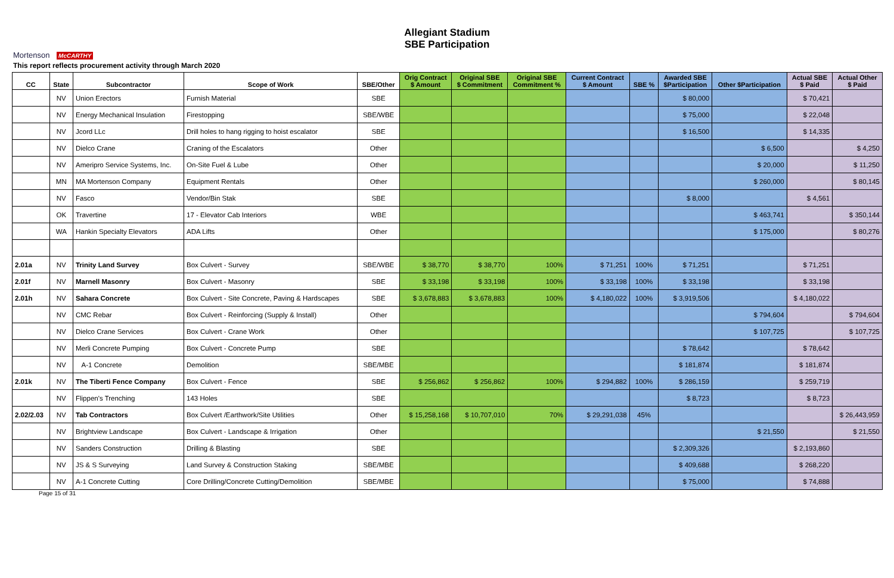Mortenson McCARTHY
Allegiant Stadium
SBE Participation
This report reflects procurement activity through March 2020
| CC | State | Subcontractor | Scope of Work | SBE/Other | Orig Contract $ Amount | Original SBE $ Commitment | Original SBE Commitment % | Current Contract $ Amount | SBE % | Awarded SBE $Participation | Other $Participation | Actual SBE $ Paid | Actual Other $ Paid |
| --- | --- | --- | --- | --- | --- | --- | --- | --- | --- | --- | --- | --- | --- |
| | NV | Union Erectors | Furnish Material | SBE | | | | | | $ 80,000 | | $ 70,421 | |
| | NV | Energy Mechanical Insulation | Firestopping | SBE/WBE | | | | | | $ 75,000 | | $ 22,048 | |
| | NV | Jcord LLc | Drill holes to hang rigging to hoist escalator | SBE | | | | | | $ 16,500 | | $ 14,335 | |
| | NV | Dielco Crane | Craning of the Escalators | Other | | | | | | | $ 6,500 | | $ 4,250 |
| | NV | Ameripro Service Systems, Inc. | On-Site Fuel & Lube | Other | | | | | | | $ 20,000 | | $ 11,250 |
| | MN | MA Mortenson Company | Equipment Rentals | Other | | | | | | | $ 260,000 | | $ 80,145 |
| | NV | Fasco | Vendor/Bin Stak | SBE | | | | | | $ 8,000 | | $ 4,561 | |
| | OK | Travertine | 17 - Elevator Cab Interiors | WBE | | | | | | | $ 463,741 | | $ 350,144 |
| | WA | Hankin Specialty Elevators | ADA Lifts | Other | | | | | | | $ 175,000 | | $ 80,276 |
| 2.01a | NV | Trinity Land Survey | Box Culvert - Survey | SBE/WBE | $ 38,770 | $ 38,770 | 100% | $ 71,251 | 100% | $ 71,251 | | $ 71,251 | |
| 2.01f | NV | Marnell Masonry | Box Culvert - Masonry | SBE | $ 33,198 | $ 33,198 | 100% | $ 33,198 | 100% | $ 33,198 | | $ 33,198 | |
| 2.01h | NV | Sahara Concrete | Box Culvert - Site Concrete, Paving & Hardscapes | SBE | $ 3,678,883 | $ 3,678,883 | 100% | $ 4,180,022 | 100% | $ 3,919,506 | | $ 4,180,022 | |
| | NV | CMC Rebar | Box Culvert - Reinforcing (Supply & Install) | Other | | | | | | | $ 794,604 | | $ 794,604 |
| | NV | Dielco Crane Services | Box Culvert - Crane Work | Other | | | | | | | $ 107,725 | | $ 107,725 |
| | NV | Merli Concrete Pumping | Box Culvert - Concrete Pump | SBE | | | | | | $ 78,642 | | $ 78,642 | |
| | NV | A-1 Concrete | Demolition | SBE/MBE | | | | | | $ 181,874 | | $ 181,874 | |
| 2.01k | NV | The Tiberti Fence Company | Box Culvert - Fence | SBE | $ 256,862 | $ 256,862 | 100% | $ 294,882 | 100% | $ 286,159 | | $ 259,719 | |
| | NV | Flippen's Trenching | 143 Holes | SBE | | | | | | $ 8,723 | | $ 8,723 | |
| 2.02/2.03 | NV | Tab Contractors | Box Culvert /Earthwork/Site Utilities | Other | $ 15,258,168 | $ 10,707,010 | 70% | $ 29,291,038 | 45% | | | | $ 26,443,959 |
| | NV | Brightview Landscape | Box Culvert - Landscape & Irrigation | Other | | | | | | | $ 21,550 | | $ 21,550 |
| | NV | Sanders Construction | Drilling & Blasting | SBE | | | | | | $ 2,309,326 | | $ 2,193,860 | |
| | NV | JS & S Surveying | Land Survey & Construction Staking | SBE/MBE | | | | | | $ 409,688 | | $ 268,220 | |
| | NV | A-1 Concrete Cutting | Core Drilling/Concrete Cutting/Demolition | SBE/MBE | | | | | | $ 75,000 | | $ 74,888 | |
Page 15 of 31